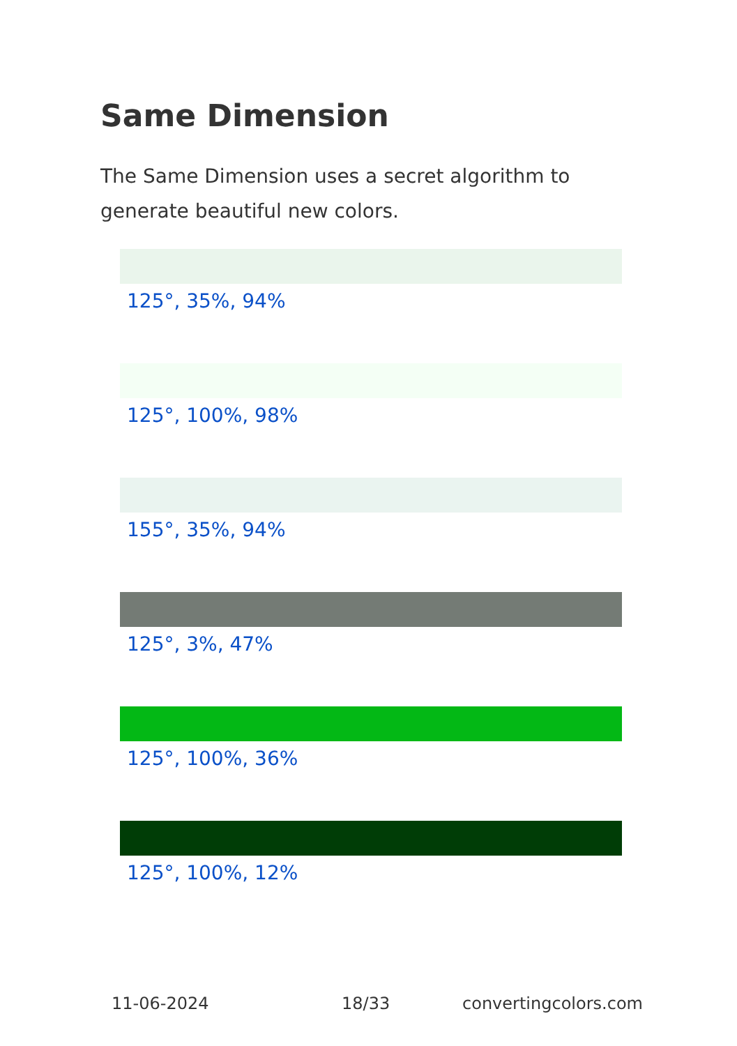Same Dimension
The Same Dimension uses a secret algorithm to generate beautiful new colors.
125°, 35%, 94%
125°, 100%, 98%
155°, 35%, 94%
125°, 3%, 47%
125°, 100%, 36%
125°, 100%, 12%
11-06-2024 18/33 convertingcolors.com